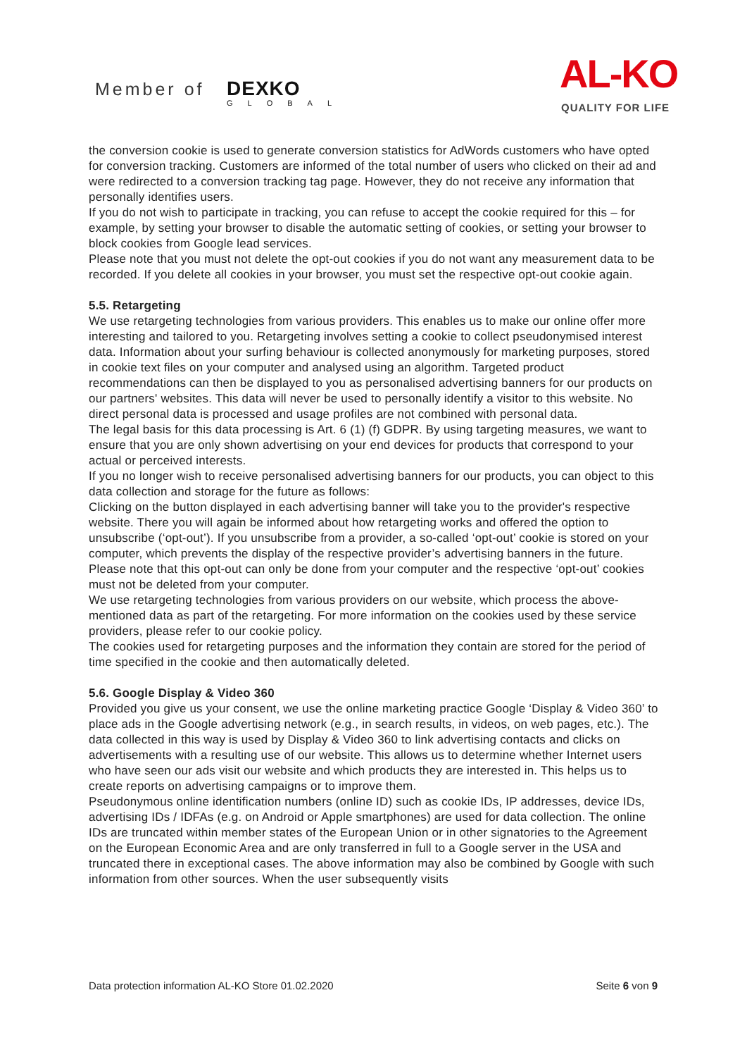Member of DEXKO
GLOBAL
AL-KO
QUALITY FOR LIFE
the conversion cookie is used to generate conversion statistics for AdWords customers who have opted for conversion tracking. Customers are informed of the total number of users who clicked on their ad and were redirected to a conversion tracking tag page. However, they do not receive any information that personally identifies users.
If you do not wish to participate in tracking, you can refuse to accept the cookie required for this – for example, by setting your browser to disable the automatic setting of cookies, or setting your browser to block cookies from Google lead services.
Please note that you must not delete the opt-out cookies if you do not want any measurement data to be recorded. If you delete all cookies in your browser, you must set the respective opt-out cookie again.
5.5. Retargeting
We use retargeting technologies from various providers. This enables us to make our online offer more interesting and tailored to you. Retargeting involves setting a cookie to collect pseudonymised interest data. Information about your surfing behaviour is collected anonymously for marketing purposes, stored in cookie text files on your computer and analysed using an algorithm. Targeted product recommendations can then be displayed to you as personalised advertising banners for our products on our partners' websites. This data will never be used to personally identify a visitor to this website. No direct personal data is processed and usage profiles are not combined with personal data.
The legal basis for this data processing is Art. 6 (1) (f) GDPR. By using targeting measures, we want to ensure that you are only shown advertising on your end devices for products that correspond to your actual or perceived interests.
If you no longer wish to receive personalised advertising banners for our products, you can object to this data collection and storage for the future as follows:
Clicking on the button displayed in each advertising banner will take you to the provider's respective website. There you will again be informed about how retargeting works and offered the option to unsubscribe (‘opt-out’). If you unsubscribe from a provider, a so-called ‘opt-out’ cookie is stored on your computer, which prevents the display of the respective provider’s advertising banners in the future. Please note that this opt-out can only be done from your computer and the respective ‘opt-out’ cookies must not be deleted from your computer.
We use retargeting technologies from various providers on our website, which process the above-mentioned data as part of the retargeting. For more information on the cookies used by these service providers, please refer to our cookie policy.
The cookies used for retargeting purposes and the information they contain are stored for the period of time specified in the cookie and then automatically deleted.
5.6. Google Display & Video 360
Provided you give us your consent, we use the online marketing practice Google ‘Display & Video 360’ to place ads in the Google advertising network (e.g., in search results, in videos, on web pages, etc.). The data collected in this way is used by Display & Video 360 to link advertising contacts and clicks on advertisements with a resulting use of our website. This allows us to determine whether Internet users who have seen our ads visit our website and which products they are interested in. This helps us to create reports on advertising campaigns or to improve them.
Pseudonymous online identification numbers (online ID) such as cookie IDs, IP addresses, device IDs, advertising IDs / IDFAs (e.g. on Android or Apple smartphones) are used for data collection. The online IDs are truncated within member states of the European Union or in other signatories to the Agreement on the European Economic Area and are only transferred in full to a Google server in the USA and truncated there in exceptional cases. The above information may also be combined by Google with such information from other sources. When the user subsequently visits
Data protection information AL-KO Store 01.02.2020 Seite 6 von 9